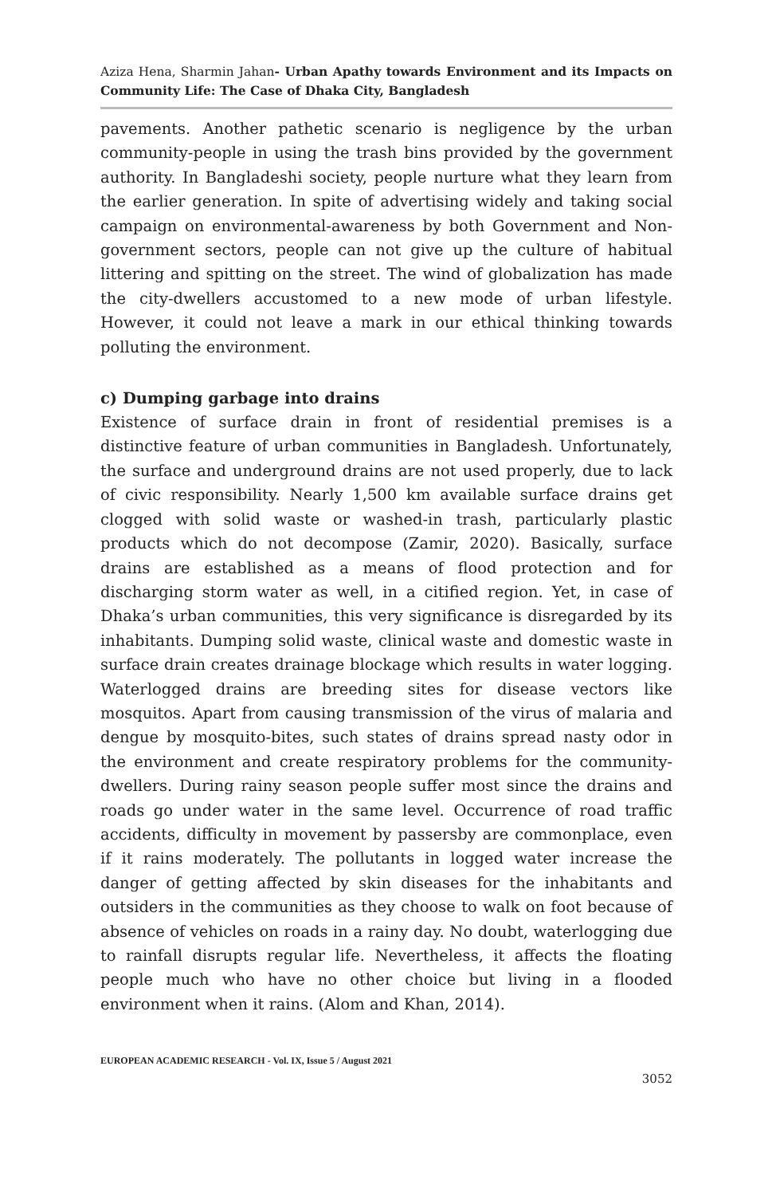Aziza Hena, Sharmin Jahan- Urban Apathy towards Environment and its Impacts on Community Life: The Case of Dhaka City, Bangladesh
pavements. Another pathetic scenario is negligence by the urban community-people in using the trash bins provided by the government authority. In Bangladeshi society, people nurture what they learn from the earlier generation. In spite of advertising widely and taking social campaign on environmental-awareness by both Government and Non-government sectors, people can not give up the culture of habitual littering and spitting on the street. The wind of globalization has made the city-dwellers accustomed to a new mode of urban lifestyle. However, it could not leave a mark in our ethical thinking towards polluting the environment.
c) Dumping garbage into drains
Existence of surface drain in front of residential premises is a distinctive feature of urban communities in Bangladesh. Unfortunately, the surface and underground drains are not used properly, due to lack of civic responsibility. Nearly 1,500 km available surface drains get clogged with solid waste or washed-in trash, particularly plastic products which do not decompose (Zamir, 2020). Basically, surface drains are established as a means of flood protection and for discharging storm water as well, in a citified region. Yet, in case of Dhaka’s urban communities, this very significance is disregarded by its inhabitants. Dumping solid waste, clinical waste and domestic waste in surface drain creates drainage blockage which results in water logging. Waterlogged drains are breeding sites for disease vectors like mosquitos. Apart from causing transmission of the virus of malaria and dengue by mosquito-bites, such states of drains spread nasty odor in the environment and create respiratory problems for the community-dwellers. During rainy season people suffer most since the drains and roads go under water in the same level. Occurrence of road traffic accidents, difficulty in movement by passersby are commonplace, even if it rains moderately. The pollutants in logged water increase the danger of getting affected by skin diseases for the inhabitants and outsiders in the communities as they choose to walk on foot because of absence of vehicles on roads in a rainy day. No doubt, waterlogging due to rainfall disrupts regular life. Nevertheless, it affects the floating people much who have no other choice but living in a flooded environment when it rains. (Alom and Khan, 2014).
EUROPEAN ACADEMIC RESEARCH - Vol. IX, Issue 5 / August 2021
3052